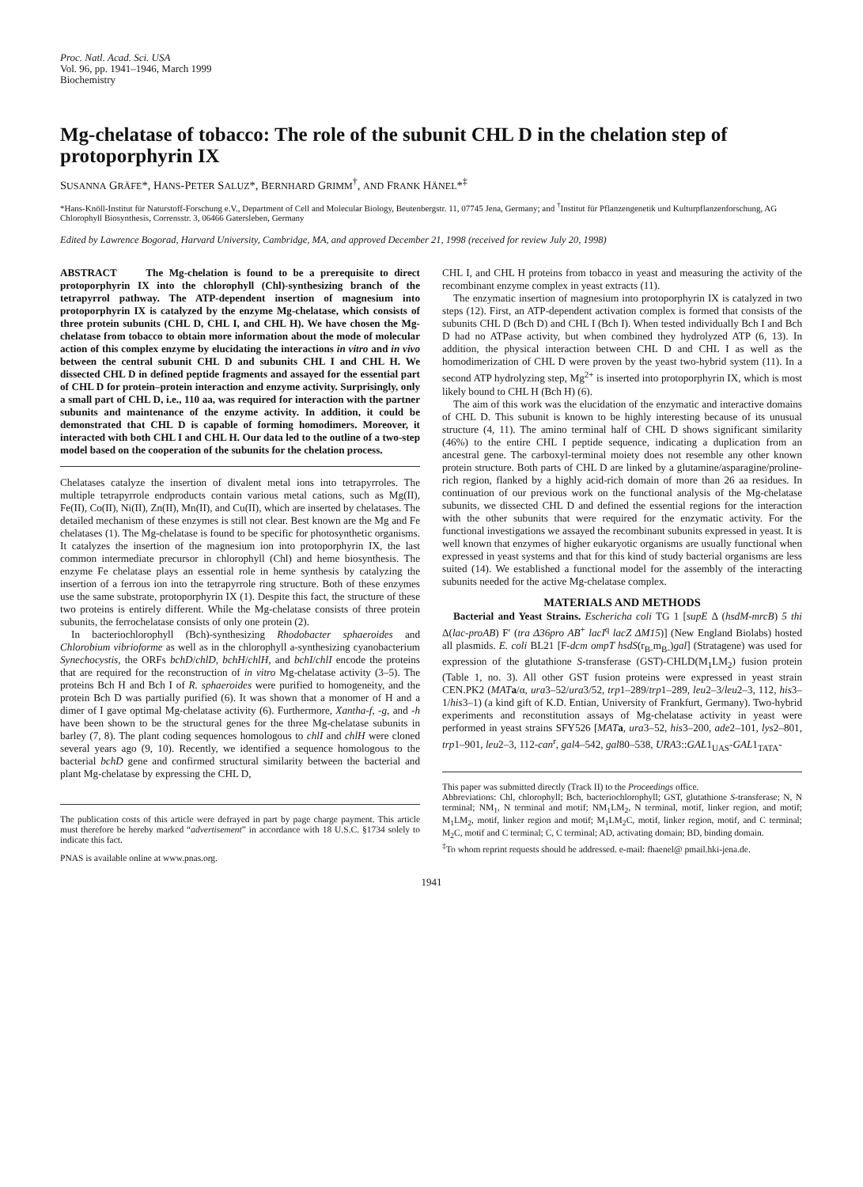Proc. Natl. Acad. Sci. USA
Vol. 96, pp. 1941–1946, March 1999
Biochemistry
Mg-chelatase of tobacco: The role of the subunit CHL D in the chelation step of protoporphyrin IX
SUSANNA GRÄFE*, HANS-PETER SALUZ*, BERNHARD GRIMM<sup>†</sup>, AND FRANK HÄNEL*<sup>‡</sup>
*Hans-Knöll-Institut für Naturstoff-Forschung e.V., Department of Cell and Molecular Biology, Beutenbergstr. 11, 07745 Jena, Germany; and <sup>†</sup>Institut für Pflanzengenetik und Kulturpflanzenforschung, AG Chlorophyll Biosynthesis, Corrensstr. 3, 06466 Gatersleben, Germany
Edited by Lawrence Bogorad, Harvard University, Cambridge, MA, and approved December 21, 1998 (received for review July 20, 1998)
ABSTRACT The Mg-chelation is found to be a prerequisite to direct protoporphyrin IX into the chlorophyll (Chl)-synthesizing branch of the tetrapyrrol pathway. The ATP-dependent insertion of magnesium into protoporphyrin IX is catalyzed by the enzyme Mg-chelatase, which consists of three protein subunits (CHL D, CHL I, and CHL H). We have chosen the Mg-chelatase from tobacco to obtain more information about the mode of molecular action of this complex enzyme by elucidating the interactions in vitro and in vivo between the central subunit CHL D and subunits CHL I and CHL H. We dissected CHL D in defined peptide fragments and assayed for the essential part of CHL D for protein–protein interaction and enzyme activity. Surprisingly, only a small part of CHL D, i.e., 110 aa, was required for interaction with the partner subunits and maintenance of the enzyme activity. In addition, it could be demonstrated that CHL D is capable of forming homodimers. Moreover, it interacted with both CHL I and CHL H. Our data led to the outline of a two-step model based on the cooperation of the subunits for the chelation process.
Chelatases catalyze the insertion of divalent metal ions into tetrapyrroles. The multiple tetrapyrrole endproducts contain various metal cations, such as Mg(II), Fe(II), Co(II), Ni(II), Zn(II), Mn(II), and Cu(II), which are inserted by chelatases. The detailed mechanism of these enzymes is still not clear. Best known are the Mg and Fe chelatases (1). The Mg-chelatase is found to be specific for photosynthetic organisms. It catalyzes the insertion of the magnesium ion into protoporphyrin IX, the last common intermediate precursor in chlorophyll (Chl) and heme biosynthesis. The enzyme Fe chelatase plays an essential role in heme synthesis by catalyzing the insertion of a ferrous ion into the tetrapyrrole ring structure. Both of these enzymes use the same substrate, protoporphyrin IX (1). Despite this fact, the structure of these two proteins is entirely different. While the Mg-chelatase consists of three protein subunits, the ferrochelatase consists of only one protein (2).
In bacteriochlorophyll (Bch)-synthesizing Rhodobacter sphaeroides and Chlorobium vibrioforme as well as in the chlorophyll a-synthesizing cyanobacterium Synechocystis, the ORFs bchD/chlD, bchH/chlH, and bchI/chlI encode the proteins that are required for the reconstruction of in vitro Mg-chelatase activity (3–5). The proteins Bch H and Bch I of R. sphaeroides were purified to homogeneity, and the protein Bch D was partially purified (6). It was shown that a monomer of H and a dimer of I gave optimal Mg-chelatase activity (6). Furthermore, Xantha-f, -g, and -h have been shown to be the structural genes for the three Mg-chelatase subunits in barley (7, 8). The plant coding sequences homologous to chlI and chlH were cloned several years ago (9, 10). Recently, we identified a sequence homologous to the bacterial bchD gene and confirmed structural similarity between the bacterial and plant Mg-chelatase by expressing the CHL D,
The publication costs of this article were defrayed in part by page charge payment. This article must therefore be hereby marked “advertisement” in accordance with 18 U.S.C. §1734 solely to indicate this fact.
PNAS is available online at www.pnas.org.
CHL I, and CHL H proteins from tobacco in yeast and measuring the activity of the recombinant enzyme complex in yeast extracts (11).
The enzymatic insertion of magnesium into protoporphyrin IX is catalyzed in two steps (12). First, an ATP-dependent activation complex is formed that consists of the subunits CHL D (Bch D) and CHL I (Bch I). When tested individually Bch I and Bch D had no ATPase activity, but when combined they hydrolyzed ATP (6, 13). In addition, the physical interaction between CHL D and CHL I as well as the homodimerization of CHL D were proven by the yeast two-hybrid system (11). In a second ATP hydrolyzing step, Mg<sup>2+</sup> is inserted into protoporphyrin IX, which is most likely bound to CHL H (Bch H) (6).
The aim of this work was the elucidation of the enzymatic and interactive domains of CHL D. This subunit is known to be highly interesting because of its unusual structure (4, 11). The amino terminal half of CHL D shows significant similarity (46%) to the entire CHL I peptide sequence, indicating a duplication from an ancestral gene. The carboxyl-terminal moiety does not resemble any other known protein structure. Both parts of CHL D are linked by a glutamine/asparagine/proline-rich region, flanked by a highly acid-rich domain of more than 26 aa residues. In continuation of our previous work on the functional analysis of the Mg-chelatase subunits, we dissected CHL D and defined the essential regions for the interaction with the other subunits that were required for the enzymatic activity. For the functional investigations we assayed the recombinant subunits expressed in yeast. It is well known that enzymes of higher eukaryotic organisms are usually functional when expressed in yeast systems and that for this kind of study bacterial organisms are less suited (14). We established a functional model for the assembly of the interacting subunits needed for the active Mg-chelatase complex.
MATERIALS AND METHODS
Bacterial and Yeast Strains. Eschericha coli TG 1 [supE Δ (hsdM-mrcB) 5 thi Δ(lac-proAB) F′ (tra Δ36pro AB<sup>+</sup> lacI<sup>q</sup> lacZ ΔM15)] (New England Biolabs) hosted all plasmids. E. coli BL21 [F-dcm ompT hsdS(r<sub>B-</sub>m<sub>B-</sub>)gal] (Stratagene) was used for expression of the glutathione S-transferase (GST)-CHLD(M<sub>1</sub>LM<sub>2</sub>) fusion protein (Table 1, no. 3). All other GST fusion proteins were expressed in yeast strain CEN.PK2 (MAT a/α, ura3–52/ura3/52, trp1–289/trp1–289, leu2–3/leu2–3, 112, his3–1/his3–1) (a kind gift of K.D. Entian, University of Frankfurt, Germany). Two-hybrid experiments and reconstitution assays of Mg-chelatase activity in yeast were performed in yeast strains SFY526 [MAT a, ura3–52, his3–200, ade2–101, lys2–801, trp1–901, leu2–3, 112-can<sup>r</sup>, gal4–542, gal80–538, URA3::GAL1<sub>UAS</sub>-GAL1<sub>TATA</sub>-
This paper was submitted directly (Track II) to the Proceedings office.
Abbreviations: Chl, chlorophyll; Bch, bacteriochlorophyll; GST, glutathione S-transferase; N, N terminal; NM<sub>1</sub>, N terminal and motif; NM<sub>1</sub>LM<sub>2</sub>, N terminal, motif, linker region, and motif; M<sub>1</sub>LM<sub>2</sub>, motif, linker region and motif; M<sub>1</sub>LM<sub>2</sub>C, motif, linker region, motif, and C terminal; M<sub>2</sub>C, motif and C terminal; C, C terminal; AD, activating domain; BD, binding domain.
<sup>‡</sup> To whom reprint requests should be addressed. e-mail: fhaenel@ pmail.hki-jena.de.
1941